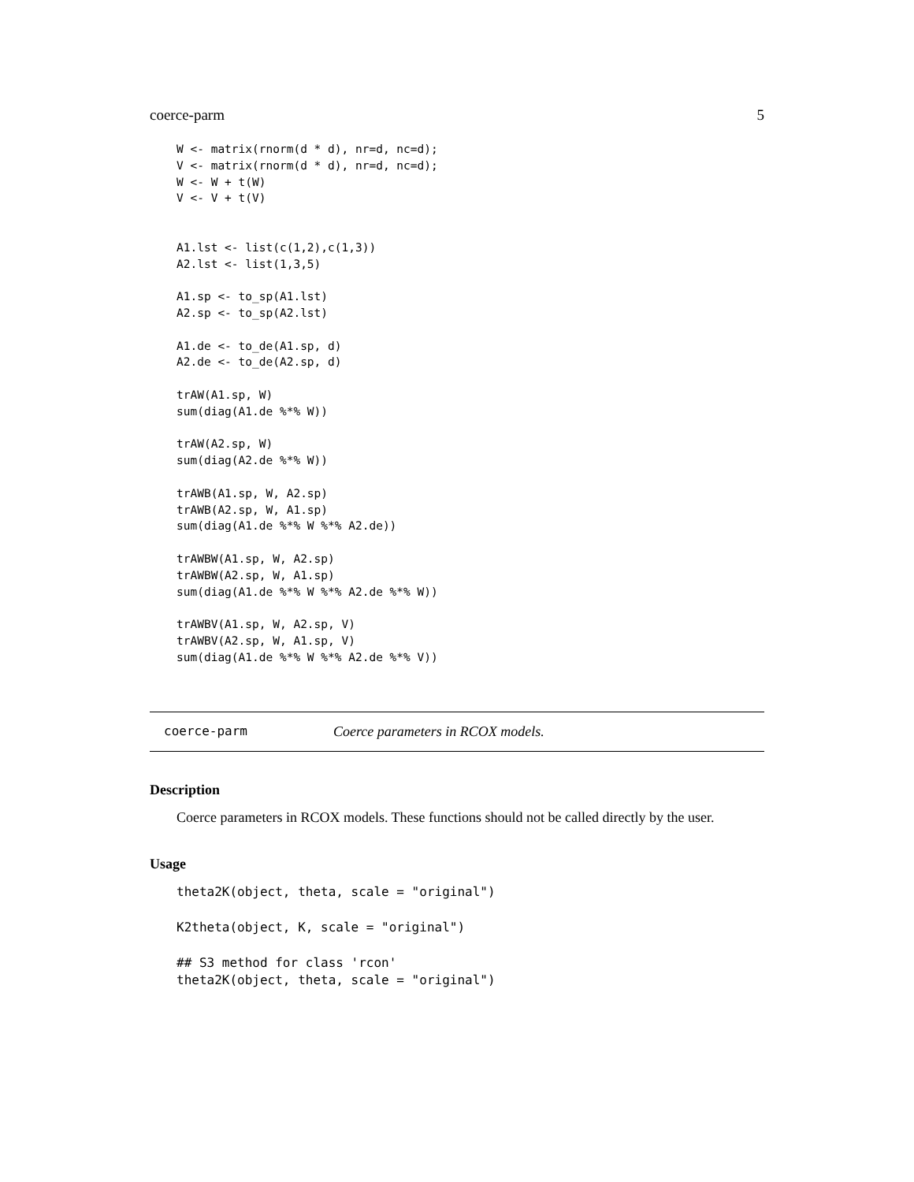coerce-parm 5
W <- matrix(rnorm(d * d), nr=d, nc=d);
V <- matrix(rnorm(d * d), nr=d, nc=d);
W <- W + t(W)
V <- V + t(V)


A1.lst <- list(c(1,2),c(1,3))
A2.lst <- list(1,3,5)

A1.sp <- to_sp(A1.lst)
A2.sp <- to_sp(A2.lst)

A1.de <- to_de(A1.sp, d)
A2.de <- to_de(A2.sp, d)

trAW(A1.sp, W)
sum(diag(A1.de %*% W))

trAW(A2.sp, W)
sum(diag(A2.de %*% W))

trAWB(A1.sp, W, A2.sp)
trAWB(A2.sp, W, A1.sp)
sum(diag(A1.de %*% W %*% A2.de))

trAWBW(A1.sp, W, A2.sp)
trAWBW(A2.sp, W, A1.sp)
sum(diag(A1.de %*% W %*% A2.de %*% W))

trAWBV(A1.sp, W, A2.sp, V)
trAWBV(A2.sp, W, A1.sp, V)
sum(diag(A1.de %*% W %*% A2.de %*% V))
coerce-parm Coerce parameters in RCOX models.
Description
Coerce parameters in RCOX models. These functions should not be called directly by the user.
Usage
theta2K(object, theta, scale = "original")

K2theta(object, K, scale = "original")

## S3 method for class 'rcon'
theta2K(object, theta, scale = "original")